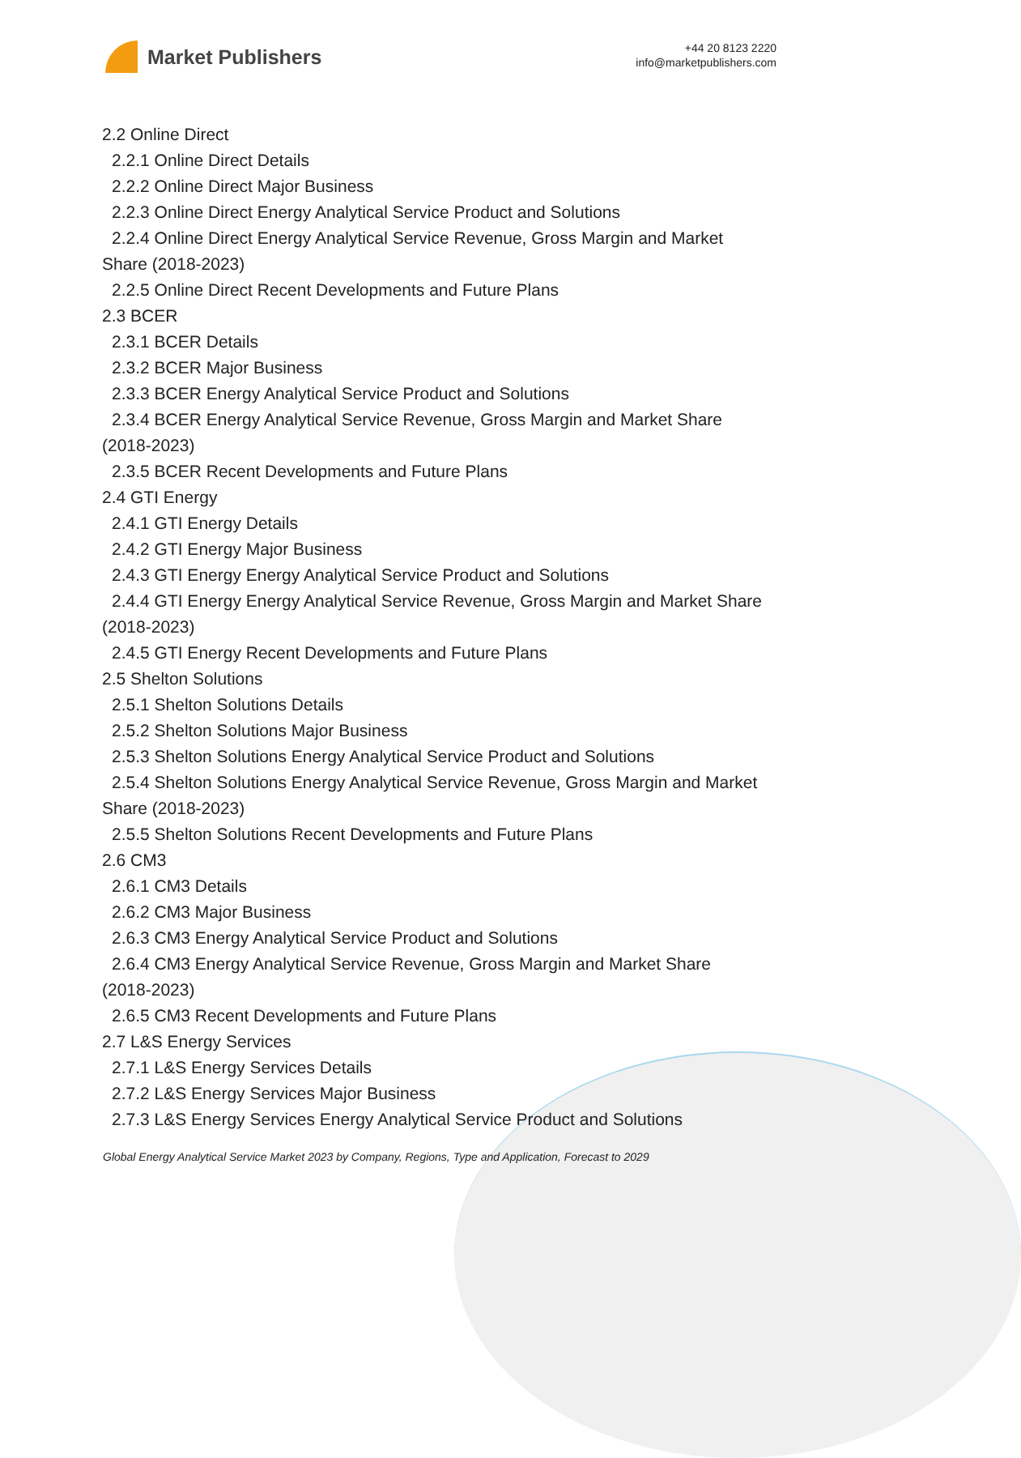Market Publishers
+44 20 8123 2220
info@marketpublishers.com
2.2 Online Direct
2.2.1 Online Direct Details
2.2.2 Online Direct Major Business
2.2.3 Online Direct Energy Analytical Service Product and Solutions
2.2.4 Online Direct Energy Analytical Service Revenue, Gross Margin and Market
Share (2018-2023)
2.2.5 Online Direct Recent Developments and Future Plans
2.3 BCER
2.3.1 BCER Details
2.3.2 BCER Major Business
2.3.3 BCER Energy Analytical Service Product and Solutions
2.3.4 BCER Energy Analytical Service Revenue, Gross Margin and Market Share
(2018-2023)
2.3.5 BCER Recent Developments and Future Plans
2.4 GTI Energy
2.4.1 GTI Energy Details
2.4.2 GTI Energy Major Business
2.4.3 GTI Energy Energy Analytical Service Product and Solutions
2.4.4 GTI Energy Energy Analytical Service Revenue, Gross Margin and Market Share
(2018-2023)
2.4.5 GTI Energy Recent Developments and Future Plans
2.5 Shelton Solutions
2.5.1 Shelton Solutions Details
2.5.2 Shelton Solutions Major Business
2.5.3 Shelton Solutions Energy Analytical Service Product and Solutions
2.5.4 Shelton Solutions Energy Analytical Service Revenue, Gross Margin and Market
Share (2018-2023)
2.5.5 Shelton Solutions Recent Developments and Future Plans
2.6 CM3
2.6.1 CM3 Details
2.6.2 CM3 Major Business
2.6.3 CM3 Energy Analytical Service Product and Solutions
2.6.4 CM3 Energy Analytical Service Revenue, Gross Margin and Market Share
(2018-2023)
2.6.5 CM3 Recent Developments and Future Plans
2.7 L&S Energy Services
2.7.1 L&S Energy Services Details
2.7.2 L&S Energy Services Major Business
2.7.3 L&S Energy Services Energy Analytical Service Product and Solutions
Global Energy Analytical Service Market 2023 by Company, Regions, Type and Application, Forecast to 2029